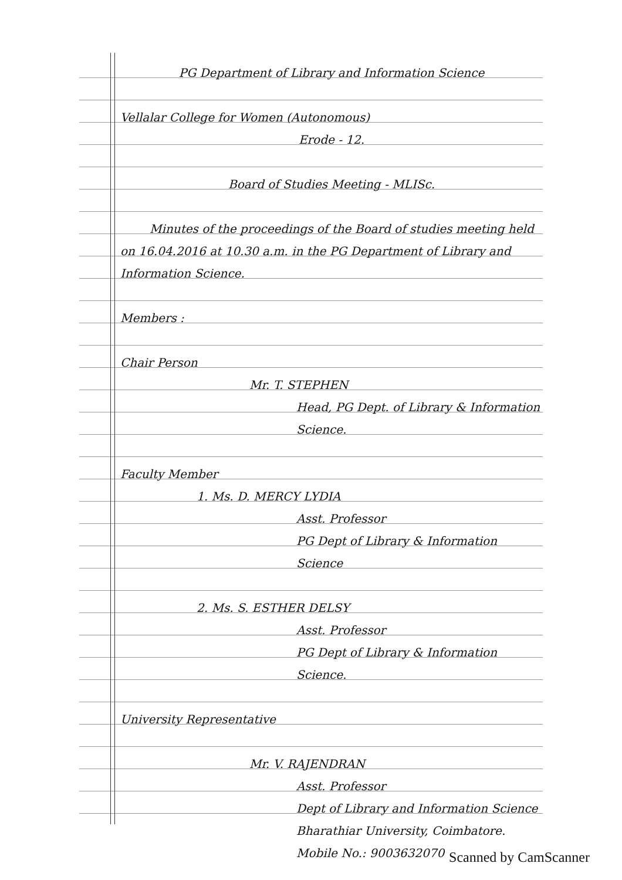PG Department of Library and Information Science
Vellalar College for Women (Autonomous)
Erode - 12.
Board of Studies Meeting - MLISc.
Minutes of the proceedings of the Board of studies meeting held on 16.04.2016 at 10.30 a.m. in the PG Department of Library and Information Science.
Members :
Chair Person
Mr. T. STEPHEN
Head, PG Dept. of Library & Information Science.
Faculty Member
1. Ms. D. MERCY LYDIA
Asst. Professor
PG Dept of Library & Information Science
2. Ms. S. ESTHER DELSY
Asst. Professor
PG Dept of Library & Information Science.
University Representative
Mr. V. RAJENDRAN
Asst. Professor
Dept of Library and Information Science
Bharathiar University, Coimbatore.
Mobile No.: 9003632070
Scanned by CamScanner